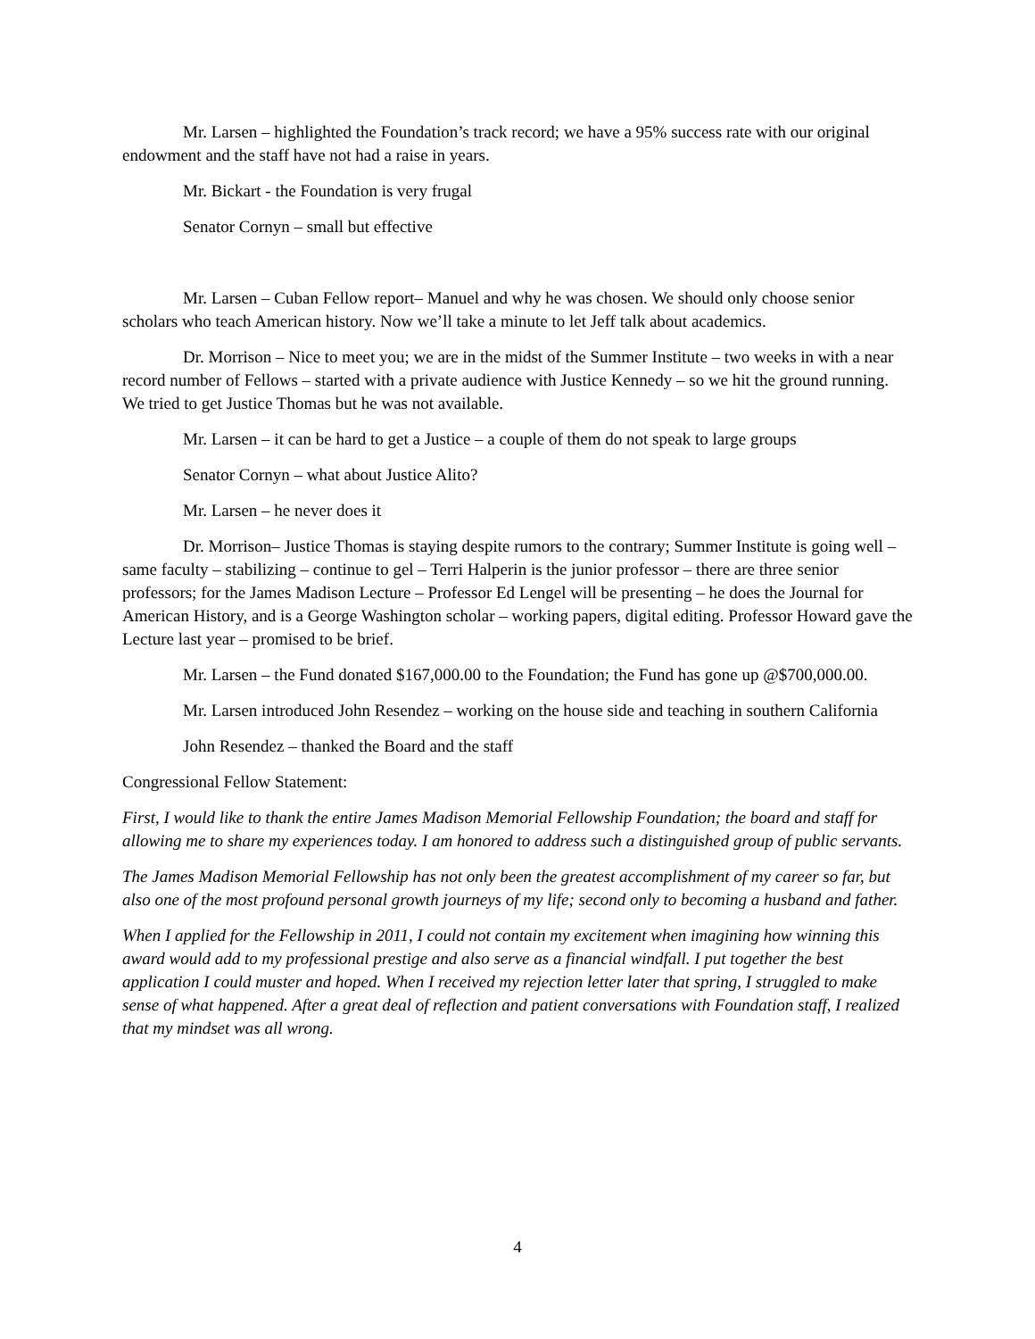Mr. Larsen – highlighted the Foundation’s track record; we have a 95% success rate with our original endowment and the staff have not had a raise in years.
Mr. Bickart - the Foundation is very frugal
Senator Cornyn – small but effective
Mr. Larsen – Cuban Fellow report– Manuel and why he was chosen. We should only choose senior scholars who teach American history. Now we’ll take a minute to let Jeff talk about academics.
Dr. Morrison – Nice to meet you; we are in the midst of the Summer Institute – two weeks in with a near record number of Fellows – started with a private audience with Justice Kennedy – so we hit the ground running. We tried to get Justice Thomas but he was not available.
Mr. Larsen – it can be hard to get a Justice – a couple of them do not speak to large groups
Senator Cornyn – what about Justice Alito?
Mr. Larsen – he never does it
Dr. Morrison– Justice Thomas is staying despite rumors to the contrary; Summer Institute is going well – same faculty – stabilizing – continue to gel – Terri Halperin is the junior professor – there are three senior professors; for the James Madison Lecture – Professor Ed Lengel will be presenting – he does the Journal for American History, and is a George Washington scholar – working papers, digital editing. Professor Howard gave the Lecture last year – promised to be brief.
Mr. Larsen – the Fund donated $167,000.00 to the Foundation; the Fund has gone up @$700,000.00.
Mr. Larsen introduced John Resendez – working on the house side and teaching in southern California
John Resendez – thanked the Board and the staff
Congressional Fellow Statement:
First, I would like to thank the entire James Madison Memorial Fellowship Foundation; the board and staff for allowing me to share my experiences today. I am honored to address such a distinguished group of public servants.
The James Madison Memorial Fellowship has not only been the greatest accomplishment of my career so far, but also one of the most profound personal growth journeys of my life; second only to becoming a husband and father.
When I applied for the Fellowship in 2011, I could not contain my excitement when imagining how winning this award would add to my professional prestige and also serve as a financial windfall. I put together the best application I could muster and hoped. When I received my rejection letter later that spring, I struggled to make sense of what happened. After a great deal of reflection and patient conversations with Foundation staff, I realized that my mindset was all wrong.
4